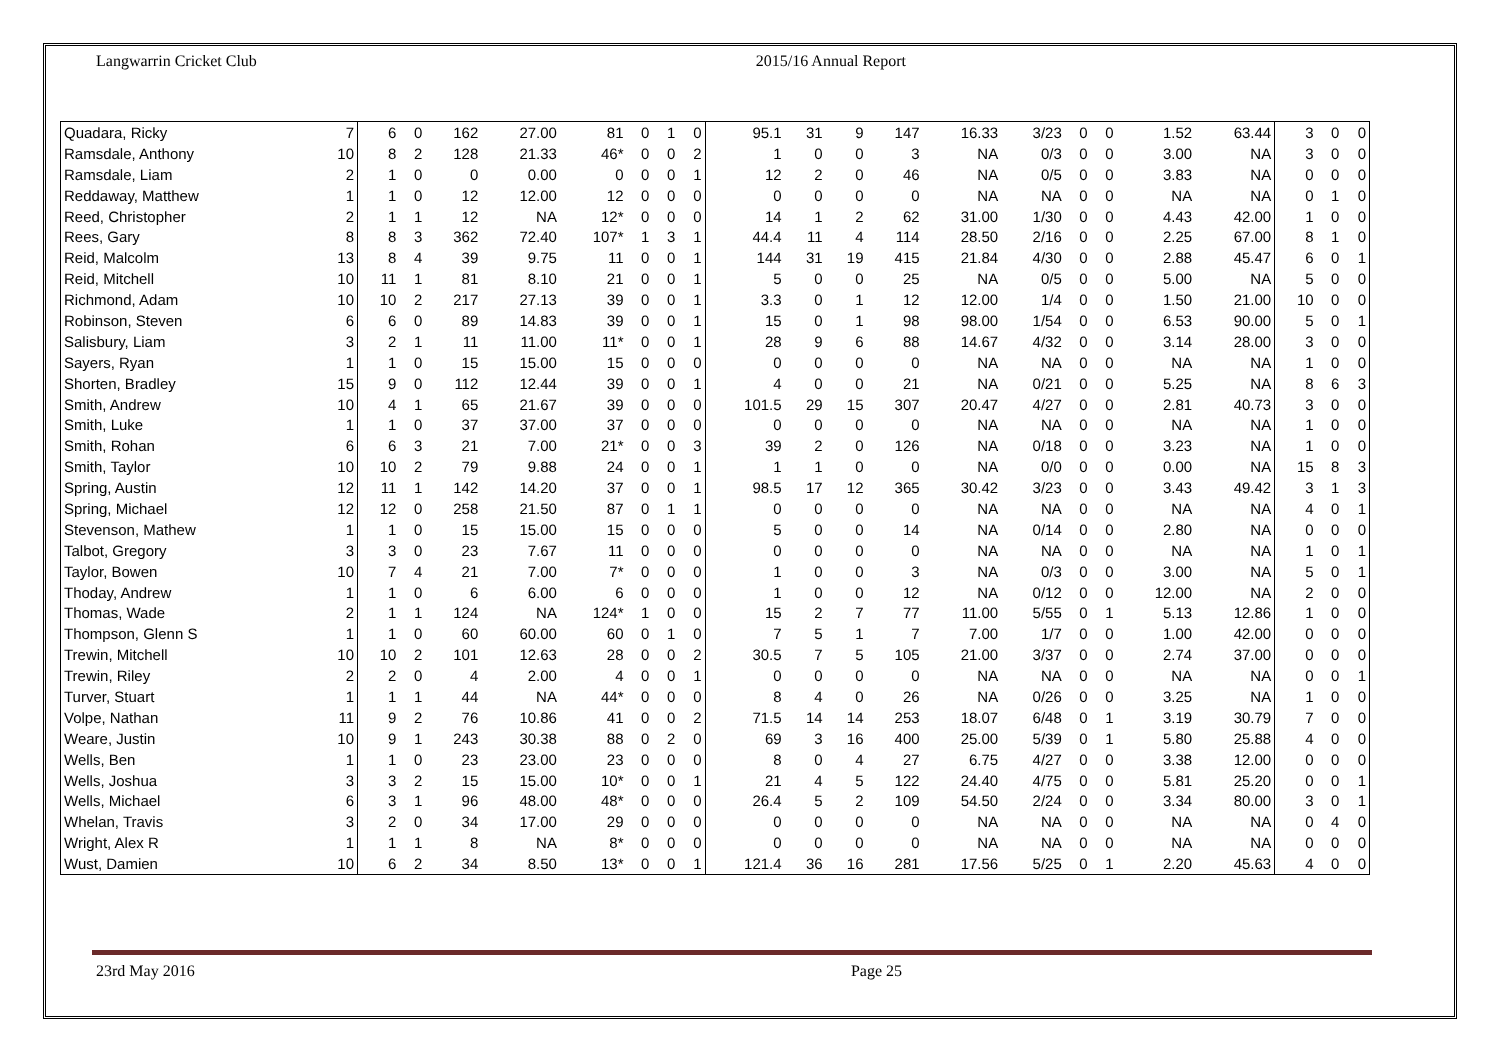Langwarrin Cricket Club 2015/16 Annual Report
| Quadara, Ricky | 7 | 6 | 0 | 162 | 27.00 | 81 | 0 | 1 | 0 | 95.1 | 31 | 9 | 147 | 16.33 | 3/23 | 0 | 0 | 1.52 | 63.44 | 3 | 0 | 0 |
| Ramsdale, Anthony | 10 | 8 | 2 | 128 | 21.33 | 46* | 0 | 0 | 2 | 1 | 0 | 0 | 3 | NA | 0/3 | 0 | 0 | 3.00 | NA | 3 | 0 | 0 |
| Ramsdale, Liam | 2 | 1 | 0 | 0 | 0.00 | 0 | 0 | 0 | 1 | 12 | 2 | 0 | 46 | NA | 0/5 | 0 | 0 | 3.83 | NA | 0 | 0 | 0 |
| Reddaway, Matthew | 1 | 1 | 0 | 12 | 12.00 | 12 | 0 | 0 | 0 | 0 | 0 | 0 | 0 | NA | NA | 0 | 0 | NA | NA | 0 | 1 | 0 |
| Reed, Christopher | 2 | 1 | 1 | 12 | NA | 12* | 0 | 0 | 0 | 14 | 1 | 2 | 62 | 31.00 | 1/30 | 0 | 0 | 4.43 | 42.00 | 1 | 0 | 0 |
| Rees, Gary | 8 | 8 | 3 | 362 | 72.40 | 107* | 1 | 3 | 1 | 44.4 | 11 | 4 | 114 | 28.50 | 2/16 | 0 | 0 | 2.25 | 67.00 | 8 | 1 | 0 |
| Reid, Malcolm | 13 | 8 | 4 | 39 | 9.75 | 11 | 0 | 0 | 1 | 144 | 31 | 19 | 415 | 21.84 | 4/30 | 0 | 0 | 2.88 | 45.47 | 6 | 0 | 1 |
| Reid, Mitchell | 10 | 11 | 1 | 81 | 8.10 | 21 | 0 | 0 | 1 | 5 | 0 | 0 | 25 | NA | 0/5 | 0 | 0 | 5.00 | NA | 5 | 0 | 0 |
| Richmond, Adam | 10 | 10 | 2 | 217 | 27.13 | 39 | 0 | 0 | 1 | 3.3 | 0 | 1 | 12 | 12.00 | 1/4 | 0 | 0 | 1.50 | 21.00 | 10 | 0 | 0 |
| Robinson, Steven | 6 | 6 | 0 | 89 | 14.83 | 39 | 0 | 0 | 1 | 15 | 0 | 1 | 98 | 98.00 | 1/54 | 0 | 0 | 6.53 | 90.00 | 5 | 0 | 1 |
| Salisbury, Liam | 3 | 2 | 1 | 11 | 11.00 | 11* | 0 | 0 | 1 | 28 | 9 | 6 | 88 | 14.67 | 4/32 | 0 | 0 | 3.14 | 28.00 | 3 | 0 | 0 |
| Sayers, Ryan | 1 | 1 | 0 | 15 | 15.00 | 15 | 0 | 0 | 0 | 0 | 0 | 0 | 0 | NA | NA | 0 | 0 | NA | NA | 1 | 0 | 0 |
| Shorten, Bradley | 15 | 9 | 0 | 112 | 12.44 | 39 | 0 | 0 | 1 | 4 | 0 | 0 | 21 | NA | 0/21 | 0 | 0 | 5.25 | NA | 8 | 6 | 3 |
| Smith, Andrew | 10 | 4 | 1 | 65 | 21.67 | 39 | 0 | 0 | 0 | 101.5 | 29 | 15 | 307 | 20.47 | 4/27 | 0 | 0 | 2.81 | 40.73 | 3 | 0 | 0 |
| Smith, Luke | 1 | 1 | 0 | 37 | 37.00 | 37 | 0 | 0 | 0 | 0 | 0 | 0 | 0 | NA | NA | 0 | 0 | NA | NA | 1 | 0 | 0 |
| Smith, Rohan | 6 | 6 | 3 | 21 | 7.00 | 21* | 0 | 0 | 3 | 39 | 2 | 0 | 126 | NA | 0/18 | 0 | 0 | 3.23 | NA | 1 | 0 | 0 |
| Smith, Taylor | 10 | 10 | 2 | 79 | 9.88 | 24 | 0 | 0 | 1 | 1 | 1 | 0 | 0 | NA | 0/0 | 0 | 0 | 0.00 | NA | 15 | 8 | 3 |
| Spring, Austin | 12 | 11 | 1 | 142 | 14.20 | 37 | 0 | 0 | 1 | 98.5 | 17 | 12 | 365 | 30.42 | 3/23 | 0 | 0 | 3.43 | 49.42 | 3 | 1 | 3 |
| Spring, Michael | 12 | 12 | 0 | 258 | 21.50 | 87 | 0 | 1 | 1 | 0 | 0 | 0 | 0 | NA | NA | 0 | 0 | NA | NA | 4 | 0 | 1 |
| Stevenson, Mathew | 1 | 1 | 0 | 15 | 15.00 | 15 | 0 | 0 | 0 | 5 | 0 | 0 | 14 | NA | 0/14 | 0 | 0 | 2.80 | NA | 0 | 0 | 0 |
| Talbot, Gregory | 3 | 3 | 0 | 23 | 7.67 | 11 | 0 | 0 | 0 | 0 | 0 | 0 | 0 | NA | NA | 0 | 0 | NA | NA | 1 | 0 | 1 |
| Taylor, Bowen | 10 | 7 | 4 | 21 | 7.00 | 7* | 0 | 0 | 0 | 1 | 0 | 0 | 3 | NA | 0/3 | 0 | 0 | 3.00 | NA | 5 | 0 | 1 |
| Thoday, Andrew | 1 | 1 | 0 | 6 | 6.00 | 6 | 0 | 0 | 0 | 1 | 0 | 0 | 12 | NA | 0/12 | 0 | 0 | 12.00 | NA | 2 | 0 | 0 |
| Thomas, Wade | 2 | 1 | 1 | 124 | NA | 124* | 1 | 0 | 0 | 15 | 2 | 7 | 77 | 11.00 | 5/55 | 0 | 1 | 5.13 | 12.86 | 1 | 0 | 0 |
| Thompson, Glenn S | 1 | 1 | 0 | 60 | 60.00 | 60 | 0 | 1 | 0 | 7 | 5 | 1 | 7 | 7.00 | 1/7 | 0 | 0 | 1.00 | 42.00 | 0 | 0 | 0 |
| Trewin, Mitchell | 10 | 10 | 2 | 101 | 12.63 | 28 | 0 | 0 | 2 | 30.5 | 7 | 5 | 105 | 21.00 | 3/37 | 0 | 0 | 2.74 | 37.00 | 0 | 0 | 0 |
| Trewin, Riley | 2 | 2 | 0 | 4 | 2.00 | 4 | 0 | 0 | 1 | 0 | 0 | 0 | 0 | NA | NA | 0 | 0 | NA | NA | 0 | 0 | 1 |
| Turver, Stuart | 1 | 1 | 1 | 44 | NA | 44* | 0 | 0 | 0 | 8 | 4 | 0 | 26 | NA | 0/26 | 0 | 0 | 3.25 | NA | 1 | 0 | 0 |
| Volpe, Nathan | 11 | 9 | 2 | 76 | 10.86 | 41 | 0 | 0 | 2 | 71.5 | 14 | 14 | 253 | 18.07 | 6/48 | 0 | 1 | 3.19 | 30.79 | 7 | 0 | 0 |
| Weare, Justin | 10 | 9 | 1 | 243 | 30.38 | 88 | 0 | 2 | 0 | 69 | 3 | 16 | 400 | 25.00 | 5/39 | 0 | 1 | 5.80 | 25.88 | 4 | 0 | 0 |
| Wells, Ben | 1 | 1 | 0 | 23 | 23.00 | 23 | 0 | 0 | 0 | 8 | 0 | 4 | 27 | 6.75 | 4/27 | 0 | 0 | 3.38 | 12.00 | 0 | 0 | 0 |
| Wells, Joshua | 3 | 3 | 2 | 15 | 15.00 | 10* | 0 | 0 | 1 | 21 | 4 | 5 | 122 | 24.40 | 4/75 | 0 | 0 | 5.81 | 25.20 | 0 | 0 | 1 |
| Wells, Michael | 6 | 3 | 1 | 96 | 48.00 | 48* | 0 | 0 | 0 | 26.4 | 5 | 2 | 109 | 54.50 | 2/24 | 0 | 0 | 3.34 | 80.00 | 3 | 0 | 1 |
| Whelan, Travis | 3 | 2 | 0 | 34 | 17.00 | 29 | 0 | 0 | 0 | 0 | 0 | 0 | 0 | NA | NA | 0 | 0 | NA | NA | 0 | 4 | 0 |
| Wright, Alex R | 1 | 1 | 1 | 8 | NA | 8* | 0 | 0 | 0 | 0 | 0 | 0 | 0 | NA | NA | 0 | 0 | NA | NA | 0 | 0 | 0 |
| Wust, Damien | 10 | 6 | 2 | 34 | 8.50 | 13* | 0 | 0 | 1 | 121.4 | 36 | 16 | 281 | 17.56 | 5/25 | 0 | 1 | 2.20 | 45.63 | 4 | 0 | 0 |
23rd May 2016 Page 25